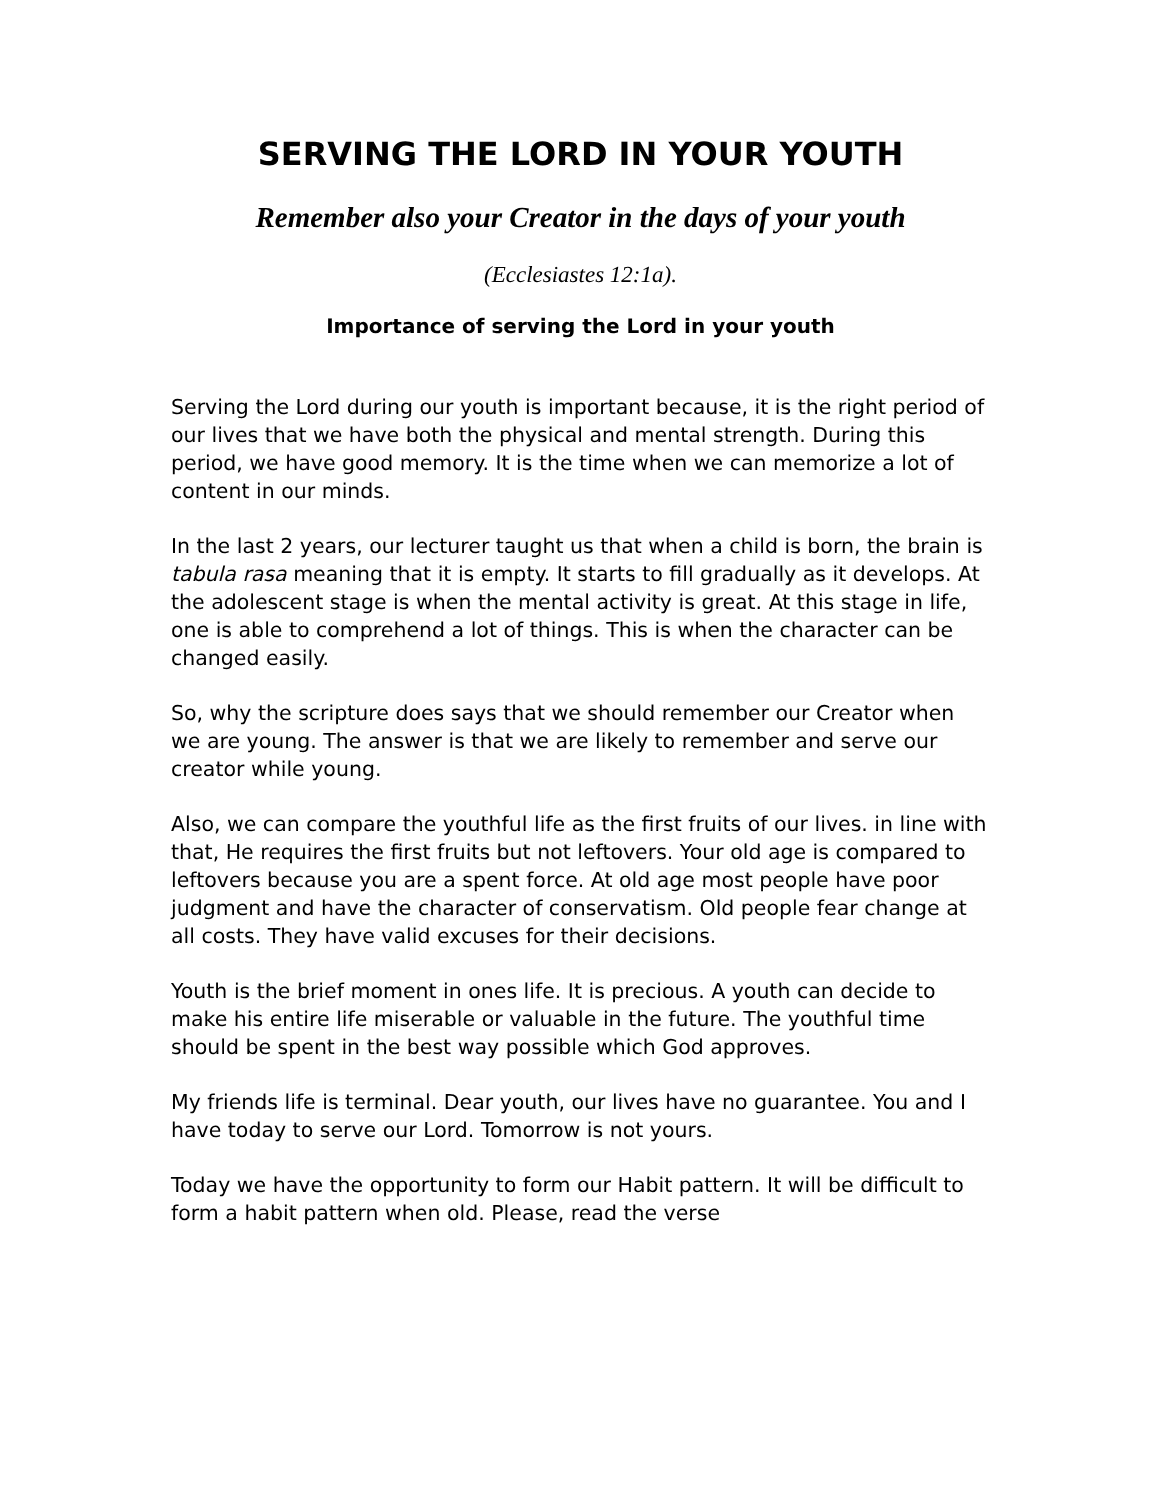SERVING THE LORD IN YOUR YOUTH
Remember also your Creator in the days of your youth
(Ecclesiastes 12:1a).
Importance of serving the Lord in your youth
Serving the Lord during our youth is important because, it is the right period of our lives that we have both the physical and mental strength. During this period, we have good memory. It is the time when we can memorize a lot of content in our minds.
In the last 2 years, our lecturer taught us that when a child is born, the brain is tabula rasa meaning that it is empty. It starts to fill gradually as it develops. At the adolescent stage is when the mental activity is great. At this stage in life, one is able to comprehend a lot of things. This is when the character can be changed easily.
So, why the scripture does says that we should remember our Creator when we are young. The answer is that we are likely to remember and serve our creator while young.
Also, we can compare the youthful life as the first fruits of our lives. in line with that, He requires the first fruits but not leftovers. Your old age is compared to leftovers because you are a spent force. At old age most people have poor judgment and have the character of conservatism. Old people fear change at all costs. They have valid excuses for their decisions.
Youth is the brief moment in ones life. It is precious. A youth can decide to make his entire life miserable or valuable in the future. The youthful time should be spent in the best way possible which God approves.
My friends life is terminal. Dear youth, our lives have no guarantee. You and I have today to serve our Lord. Tomorrow is not yours.
Today we have the opportunity to form our Habit pattern. It will be difficult to form a habit pattern when old. Please, read the verse